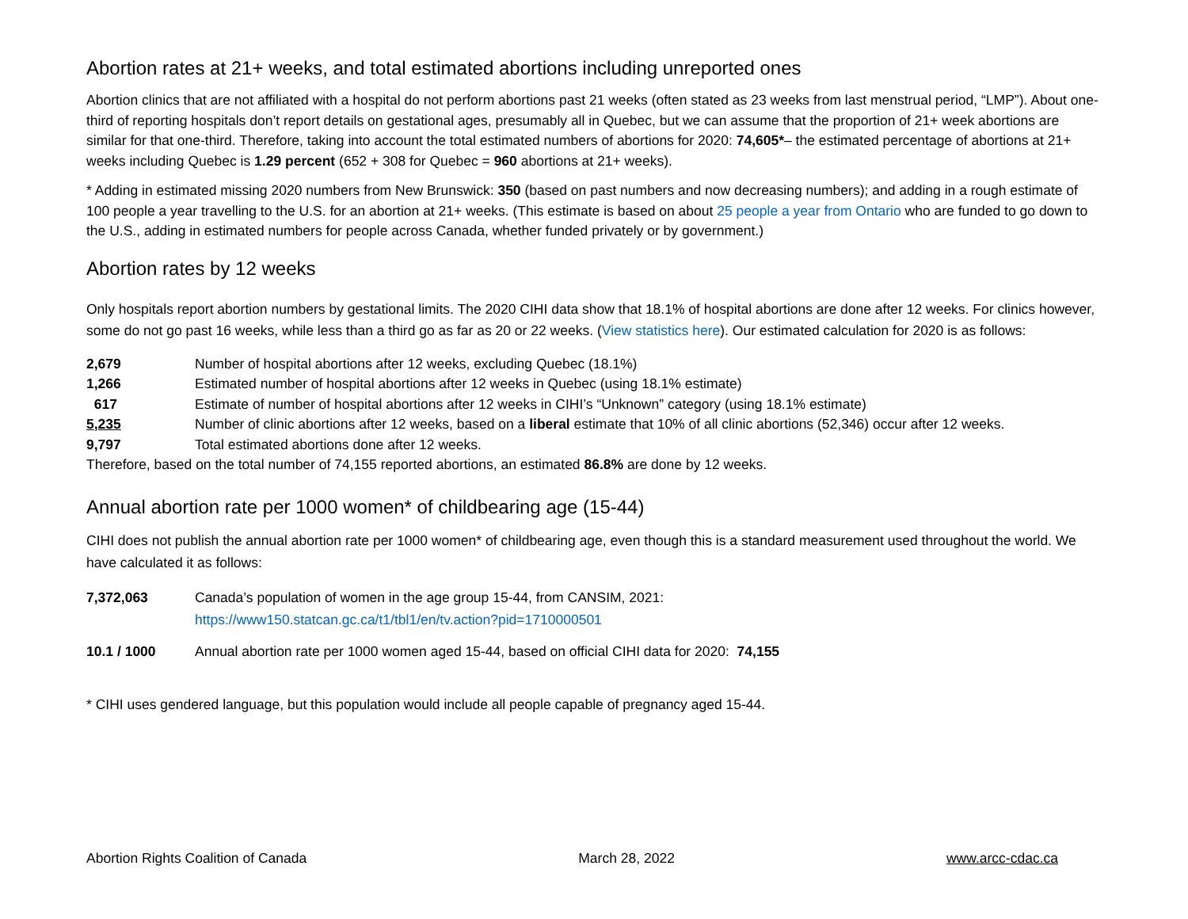Abortion rates at 21+ weeks, and total estimated abortions including unreported ones
Abortion clinics that are not affiliated with a hospital do not perform abortions past 21 weeks (often stated as 23 weeks from last menstrual period, “LMP”). About one-third of reporting hospitals don’t report details on gestational ages, presumably all in Quebec, but we can assume that the proportion of 21+ week abortions are similar for that one-third. Therefore, taking into account the total estimated numbers of abortions for 2020: 74,605*– the estimated percentage of abortions at 21+ weeks including Quebec is 1.29 percent (652 + 308 for Quebec = 960 abortions at 21+ weeks).
* Adding in estimated missing 2020 numbers from New Brunswick: 350 (based on past numbers and now decreasing numbers); and adding in a rough estimate of 100 people a year travelling to the U.S. for an abortion at 21+ weeks. (This estimate is based on about 25 people a year from Ontario who are funded to go down to the U.S., adding in estimated numbers for people across Canada, whether funded privately or by government.)
Abortion rates by 12 weeks
Only hospitals report abortion numbers by gestational limits. The 2020 CIHI data show that 18.1% of hospital abortions are done after 12 weeks. For clinics however, some do not go past 16 weeks, while less than a third go as far as 20 or 22 weeks. (View statistics here). Our estimated calculation for 2020 is as follows:
| 2,679 | Number of hospital abortions after 12 weeks, excluding Quebec (18.1%) |
| 1,266 | Estimated number of hospital abortions after 12 weeks in Quebec (using 18.1% estimate) |
| 617 | Estimate of number of hospital abortions after 12 weeks in CIHI’s “Unknown” category (using 18.1% estimate) |
| 5,235 | Number of clinic abortions after 12 weeks, based on a liberal estimate that 10% of all clinic abortions (52,346) occur after 12 weeks. |
| 9,797 | Total estimated abortions done after 12 weeks. |
Therefore, based on the total number of 74,155 reported abortions, an estimated 86.8% are done by 12 weeks.
Annual abortion rate per 1000 women* of childbearing age (15-44)
CIHI does not publish the annual abortion rate per 1000 women* of childbearing age, even though this is a standard measurement used throughout the world. We have calculated it as follows:
| 7,372,063 | Canada’s population of women in the age group 15-44, from CANSIM, 2021: https://www150.statcan.gc.ca/t1/tbl1/en/tv.action?pid=1710000501 |
| 10.1 / 1000 | Annual abortion rate per 1000 women aged 15-44, based on official CIHI data for 2020: 74,155 |
* CIHI uses gendered language, but this population would include all people capable of pregnancy aged 15-44.
Abortion Rights Coalition of Canada March 28, 2022 www.arcc-cdac.ca